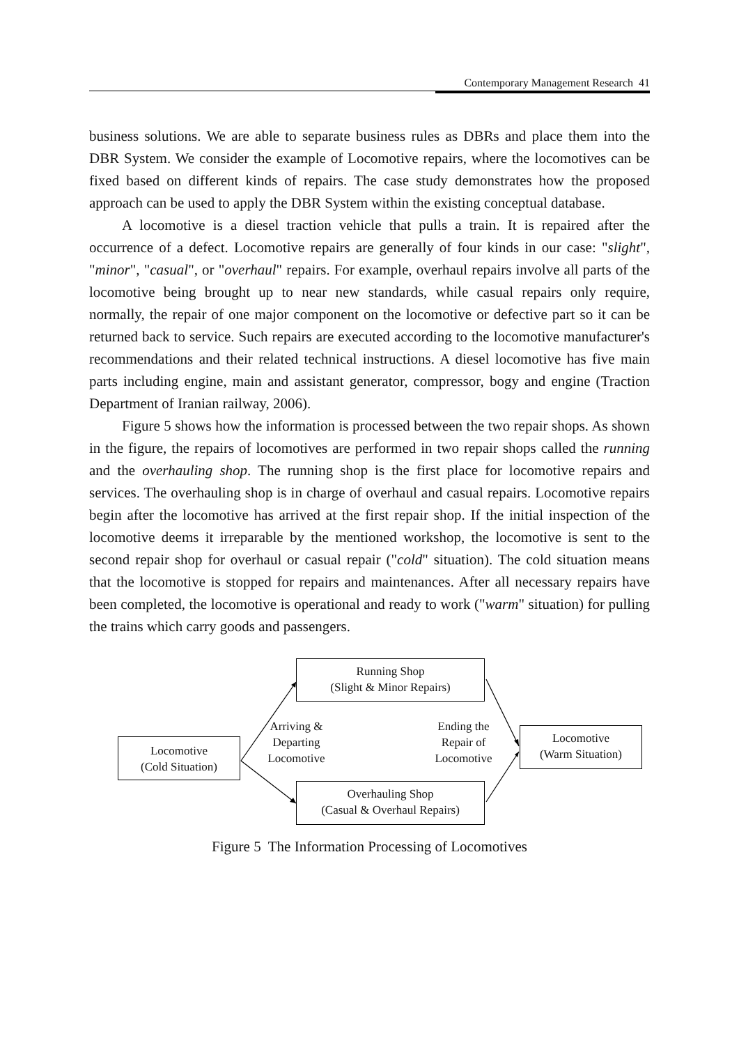Contemporary Management Research 41
business solutions. We are able to separate business rules as DBRs and place them into the DBR System. We consider the example of Locomotive repairs, where the locomotives can be fixed based on different kinds of repairs. The case study demonstrates how the proposed approach can be used to apply the DBR System within the existing conceptual database.
A locomotive is a diesel traction vehicle that pulls a train. It is repaired after the occurrence of a defect. Locomotive repairs are generally of four kinds in our case: "slight", "minor", "casual", or "overhaul" repairs. For example, overhaul repairs involve all parts of the locomotive being brought up to near new standards, while casual repairs only require, normally, the repair of one major component on the locomotive or defective part so it can be returned back to service. Such repairs are executed according to the locomotive manufacturer's recommendations and their related technical instructions. A diesel locomotive has five main parts including engine, main and assistant generator, compressor, bogy and engine (Traction Department of Iranian railway, 2006).
Figure 5 shows how the information is processed between the two repair shops. As shown in the figure, the repairs of locomotives are performed in two repair shops called the running and the overhauling shop. The running shop is the first place for locomotive repairs and services. The overhauling shop is in charge of overhaul and casual repairs. Locomotive repairs begin after the locomotive has arrived at the first repair shop. If the initial inspection of the locomotive deems it irreparable by the mentioned workshop, the locomotive is sent to the second repair shop for overhaul or casual repair ("cold" situation). The cold situation means that the locomotive is stopped for repairs and maintenances. After all necessary repairs have been completed, the locomotive is operational and ready to work ("warm" situation) for pulling the trains which carry goods and passengers.
Running Shop
(Slight & Minor Repairs)
Locomotive
(Cold Situation)
Locomotive
(Warm Situation)
Overhauling Shop
(Casual & Overhaul Repairs)
Arriving &
Departing
Locomotive
Ending the
Repair of
Locomotive
Figure 5 The Information Processing of Locomotives